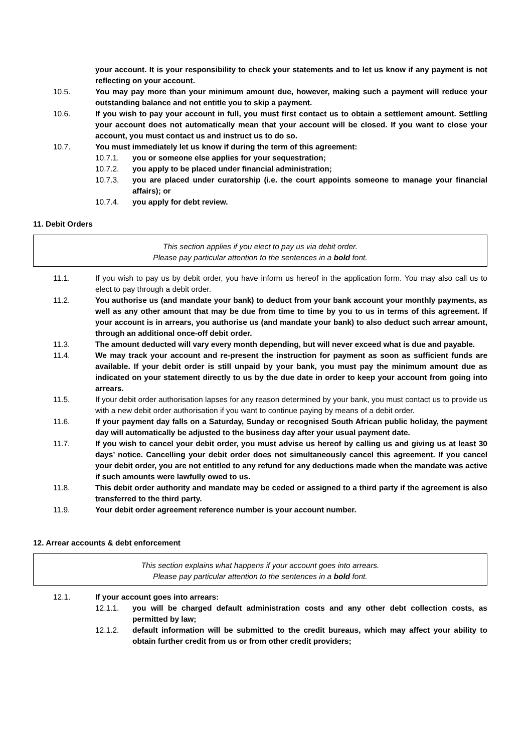your account. It is your responsibility to check your statements and to let us know if any payment is not reflecting on your account.
10.5. You may pay more than your minimum amount due, however, making such a payment will reduce your outstanding balance and not entitle you to skip a payment.
10.6. If you wish to pay your account in full, you must first contact us to obtain a settlement amount. Settling your account does not automatically mean that your account will be closed. If you want to close your account, you must contact us and instruct us to do so.
10.7. You must immediately let us know if during the term of this agreement:
10.7.1. you or someone else applies for your sequestration;
10.7.2. you apply to be placed under financial administration;
10.7.3. you are placed under curatorship (i.e. the court appoints someone to manage your financial affairs); or
10.7.4. you apply for debt review.
11. Debit Orders
This section applies if you elect to pay us via debit order.
Please pay particular attention to the sentences in a bold font.
11.1. If you wish to pay us by debit order, you have inform us hereof in the application form. You may also call us to elect to pay through a debit order.
11.2. You authorise us (and mandate your bank) to deduct from your bank account your monthly payments, as well as any other amount that may be due from time to time by you to us in terms of this agreement. If your account is in arrears, you authorise us (and mandate your bank) to also deduct such arrear amount, through an additional once-off debit order.
11.3. The amount deducted will vary every month depending, but will never exceed what is due and payable.
11.4. We may track your account and re-present the instruction for payment as soon as sufficient funds are available. If your debit order is still unpaid by your bank, you must pay the minimum amount due as indicated on your statement directly to us by the due date in order to keep your account from going into arrears.
11.5. If your debit order authorisation lapses for any reason determined by your bank, you must contact us to provide us with a new debit order authorisation if you want to continue paying by means of a debit order.
11.6. If your payment day falls on a Saturday, Sunday or recognised South African public holiday, the payment day will automatically be adjusted to the business day after your usual payment date.
11.7. If you wish to cancel your debit order, you must advise us hereof by calling us and giving us at least 30 days’ notice. Cancelling your debit order does not simultaneously cancel this agreement. If you cancel your debit order, you are not entitled to any refund for any deductions made when the mandate was active if such amounts were lawfully owed to us.
11.8. This debit order authority and mandate may be ceded or assigned to a third party if the agreement is also transferred to the third party.
11.9. Your debit order agreement reference number is your account number.
12. Arrear accounts & debt enforcement
This section explains what happens if your account goes into arrears.
Please pay particular attention to the sentences in a bold font.
12.1. If your account goes into arrears:
12.1.1. you will be charged default administration costs and any other debt collection costs, as permitted by law;
12.1.2. default information will be submitted to the credit bureaus, which may affect your ability to obtain further credit from us or from other credit providers;